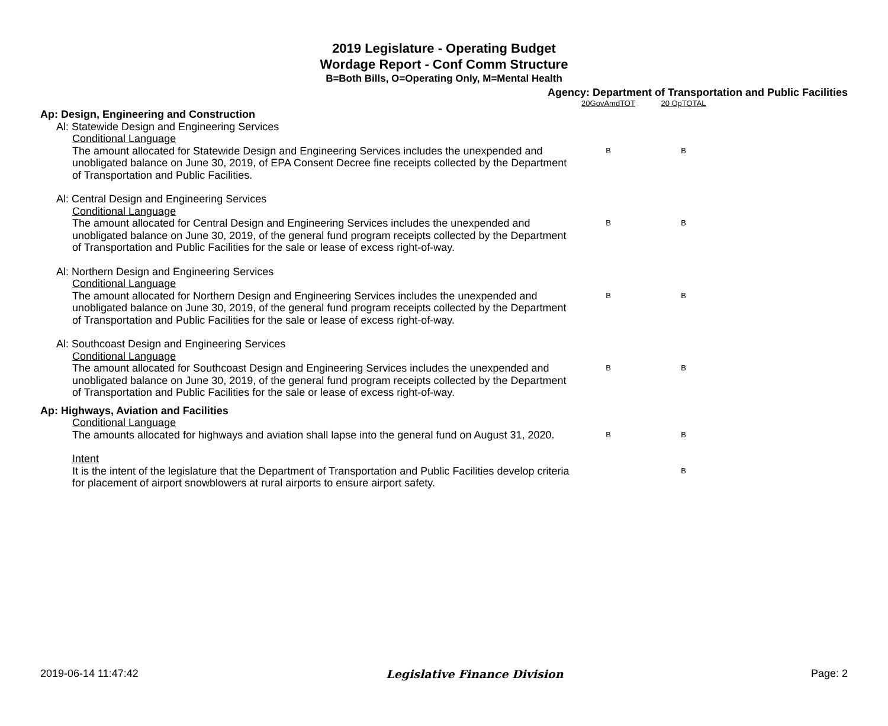2019 Legislature - Operating Budget
Wordage Report - Conf Comm Structure
B=Both Bills, O=Operating Only, M=Mental Health
Agency: Department of Transportation and Public Facilities
| | 20GovAmdTOT | 20 OpTOTAL |
| Ap: Design, Engineering and Construction | | |
| Al: Statewide Design and Engineering Services | | |
| Conditional Language | | |
| The amount allocated for Statewide Design and Engineering Services includes the unexpended and unobligated balance on June 30, 2019, of EPA Consent Decree fine receipts collected by the Department of Transportation and Public Facilities. | B | B |
| Al: Central Design and Engineering Services | | |
| Conditional Language | | |
| The amount allocated for Central Design and Engineering Services includes the unexpended and unobligated balance on June 30, 2019, of the general fund program receipts collected by the Department of Transportation and Public Facilities for the sale or lease of excess right-of-way. | B | B |
| Al: Northern Design and Engineering Services | | |
| Conditional Language | | |
| The amount allocated for Northern Design and Engineering Services includes the unexpended and unobligated balance on June 30, 2019, of the general fund program receipts collected by the Department of Transportation and Public Facilities for the sale or lease of excess right-of-way. | B | B |
| Al: Southcoast Design and Engineering Services | | |
| Conditional Language | | |
| The amount allocated for Southcoast Design and Engineering Services includes the unexpended and unobligated balance on June 30, 2019, of the general fund program receipts collected by the Department of Transportation and Public Facilities for the sale or lease of excess right-of-way. | B | B |
| Ap: Highways, Aviation and Facilities | | |
| Conditional Language | | |
| The amounts allocated for highways and aviation shall lapse into the general fund on August 31, 2020. | B | B |
| Intent | | |
| It is the intent of the legislature that the Department of Transportation and Public Facilities develop criteria for placement of airport snowblowers at rural airports to ensure airport safety. | | B |
2019-06-14 11:47:42 Legislative Finance Division Page: 2